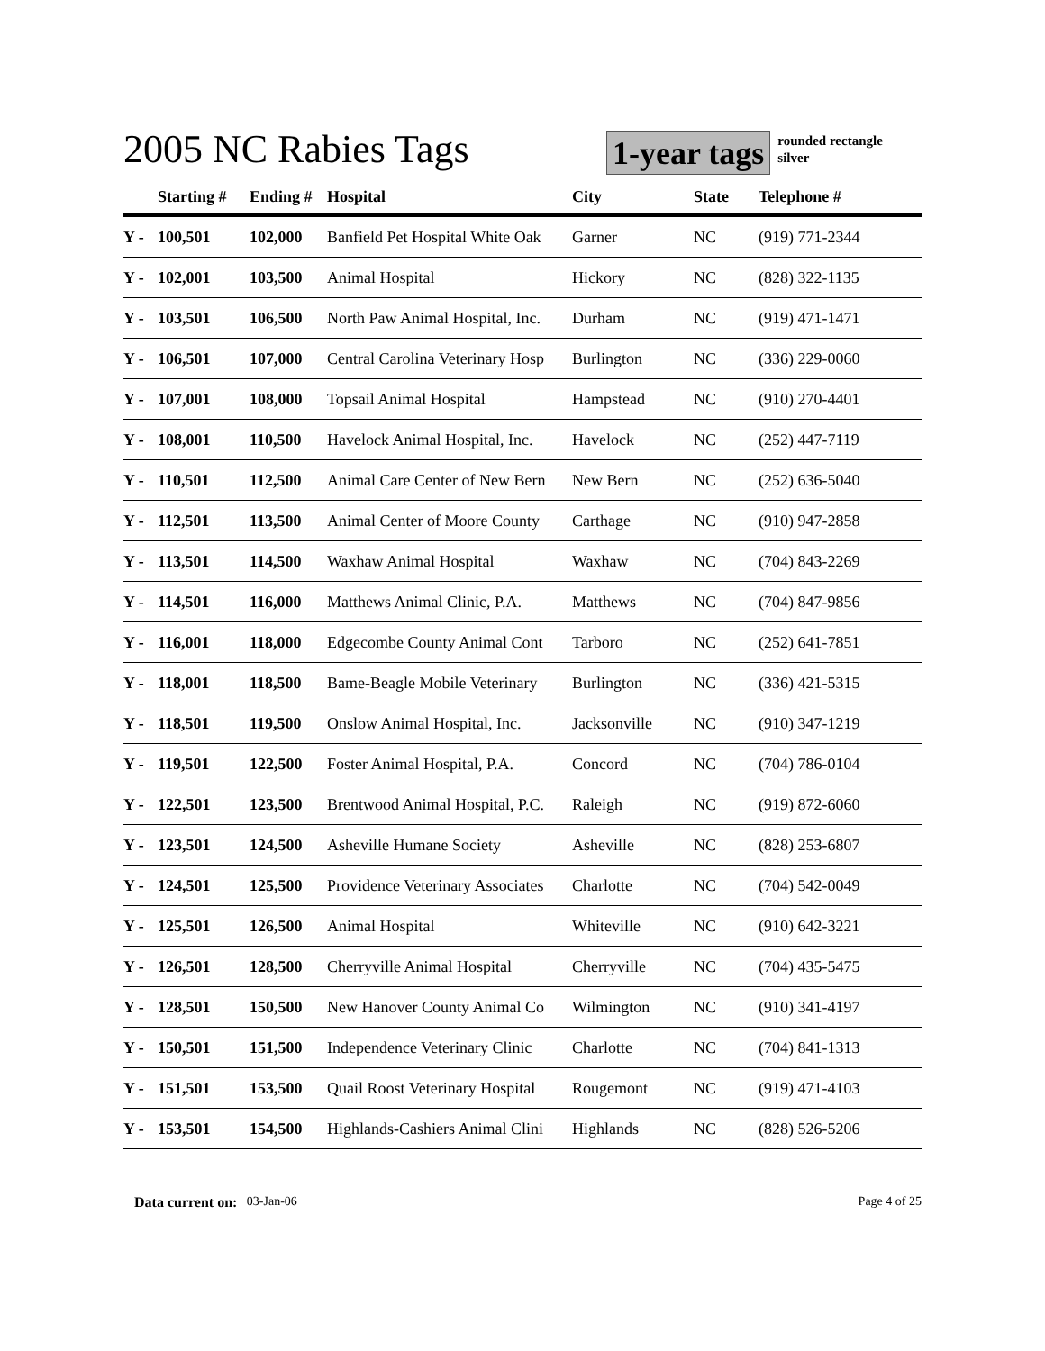2005 NC Rabies Tags
1-year tags
rounded rectangle
silver
| | Starting # | Ending # | Hospital | City | State | Telephone # |
| --- | --- | --- | --- | --- | --- | --- |
| Y - | 100,501 | 102,000 | Banfield Pet Hospital White Oak | Garner | NC | (919) 771-2344 |
| Y - | 102,001 | 103,500 | Animal Hospital | Hickory | NC | (828) 322-1135 |
| Y - | 103,501 | 106,500 | North Paw Animal Hospital, Inc. | Durham | NC | (919) 471-1471 |
| Y - | 106,501 | 107,000 | Central Carolina Veterinary Hosp | Burlington | NC | (336) 229-0060 |
| Y - | 107,001 | 108,000 | Topsail Animal Hospital | Hampstead | NC | (910) 270-4401 |
| Y - | 108,001 | 110,500 | Havelock Animal Hospital, Inc. | Havelock | NC | (252) 447-7119 |
| Y - | 110,501 | 112,500 | Animal Care Center of New Bern | New Bern | NC | (252) 636-5040 |
| Y - | 112,501 | 113,500 | Animal Center of Moore County | Carthage | NC | (910) 947-2858 |
| Y - | 113,501 | 114,500 | Waxhaw Animal Hospital | Waxhaw | NC | (704) 843-2269 |
| Y - | 114,501 | 116,000 | Matthews Animal Clinic, P.A. | Matthews | NC | (704) 847-9856 |
| Y - | 116,001 | 118,000 | Edgecombe County Animal Cont | Tarboro | NC | (252) 641-7851 |
| Y - | 118,001 | 118,500 | Bame-Beagle Mobile Veterinary | Burlington | NC | (336) 421-5315 |
| Y - | 118,501 | 119,500 | Onslow Animal Hospital, Inc. | Jacksonville | NC | (910) 347-1219 |
| Y - | 119,501 | 122,500 | Foster Animal Hospital, P.A. | Concord | NC | (704) 786-0104 |
| Y - | 122,501 | 123,500 | Brentwood Animal Hospital, P.C. | Raleigh | NC | (919) 872-6060 |
| Y - | 123,501 | 124,500 | Asheville Humane Society | Asheville | NC | (828) 253-6807 |
| Y - | 124,501 | 125,500 | Providence Veterinary Associates | Charlotte | NC | (704) 542-0049 |
| Y - | 125,501 | 126,500 | Animal Hospital | Whiteville | NC | (910) 642-3221 |
| Y - | 126,501 | 128,500 | Cherryville Animal Hospital | Cherryville | NC | (704) 435-5475 |
| Y - | 128,501 | 150,500 | New Hanover County Animal Co | Wilmington | NC | (910) 341-4197 |
| Y - | 150,501 | 151,500 | Independence Veterinary Clinic | Charlotte | NC | (704) 841-1313 |
| Y - | 151,501 | 153,500 | Quail Roost Veterinary Hospital | Rougemont | NC | (919) 471-4103 |
| Y - | 153,501 | 154,500 | Highlands-Cashiers Animal Clini | Highlands | NC | (828) 526-5206 |
Data current on: 03-Jan-06 Page 4 of 25